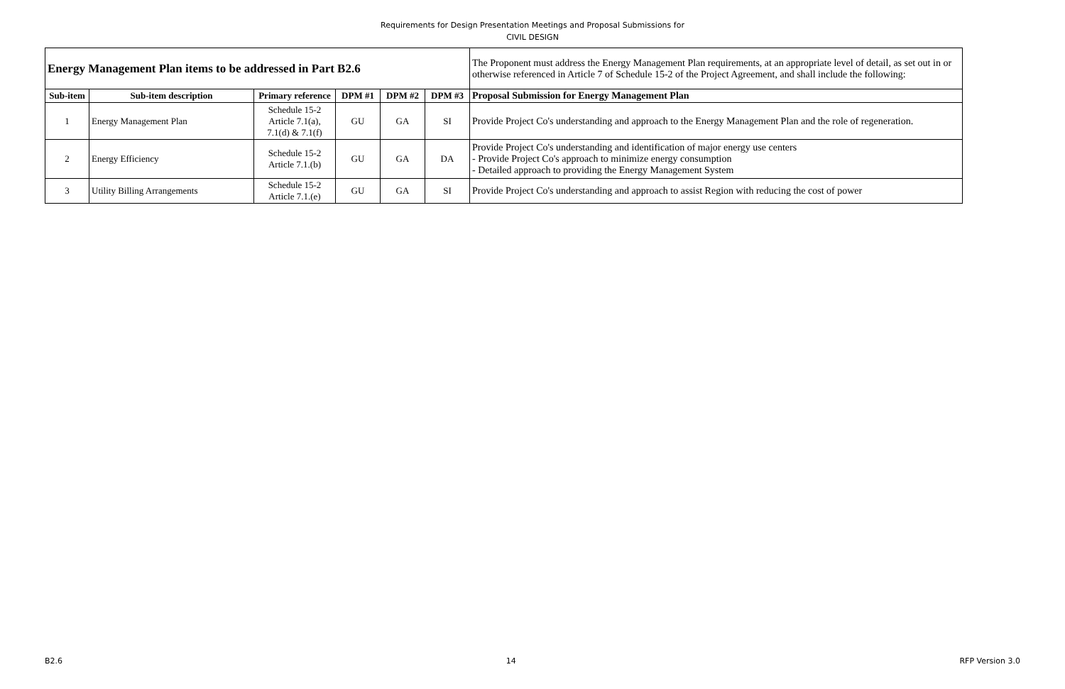Requirements for Design Presentation Meetings and Proposal Submissions for
CIVIL DESIGN
| Energy Management Plan items to be addressed in Part B2.6 | | | | | | The Proponent must address the Energy Management Plan requirements, at an appropriate level of detail, as set out in or otherwise referenced in Article 7 of Schedule 15-2 of the Project Agreement, and shall include the following: |
| Sub-item | Sub-item description | Primary reference | DPM #1 | DPM #2 | DPM #3 | Proposal Submission for Energy Management Plan |
| 1 | Energy Management Plan | Schedule 15-2 Article 7.1(a), 7.1(d) & 7.1(f) | GU | GA | SI | Provide Project Co's understanding and approach to the Energy Management Plan and the role of regeneration. |
| 2 | Energy Efficiency | Schedule 15-2 Article 7.1.(b) | GU | GA | DA | Provide Project Co's understanding and identification of major energy use centers - Provide Project Co's approach to minimize energy consumption - Detailed approach to providing the Energy Management System |
| 3 | Utility Billing Arrangements | Schedule 15-2 Article 7.1.(e) | GU | GA | SI | Provide Project Co's understanding and approach to assist Region with reducing the cost of power |
B2.6 14 RFP Version 3.0